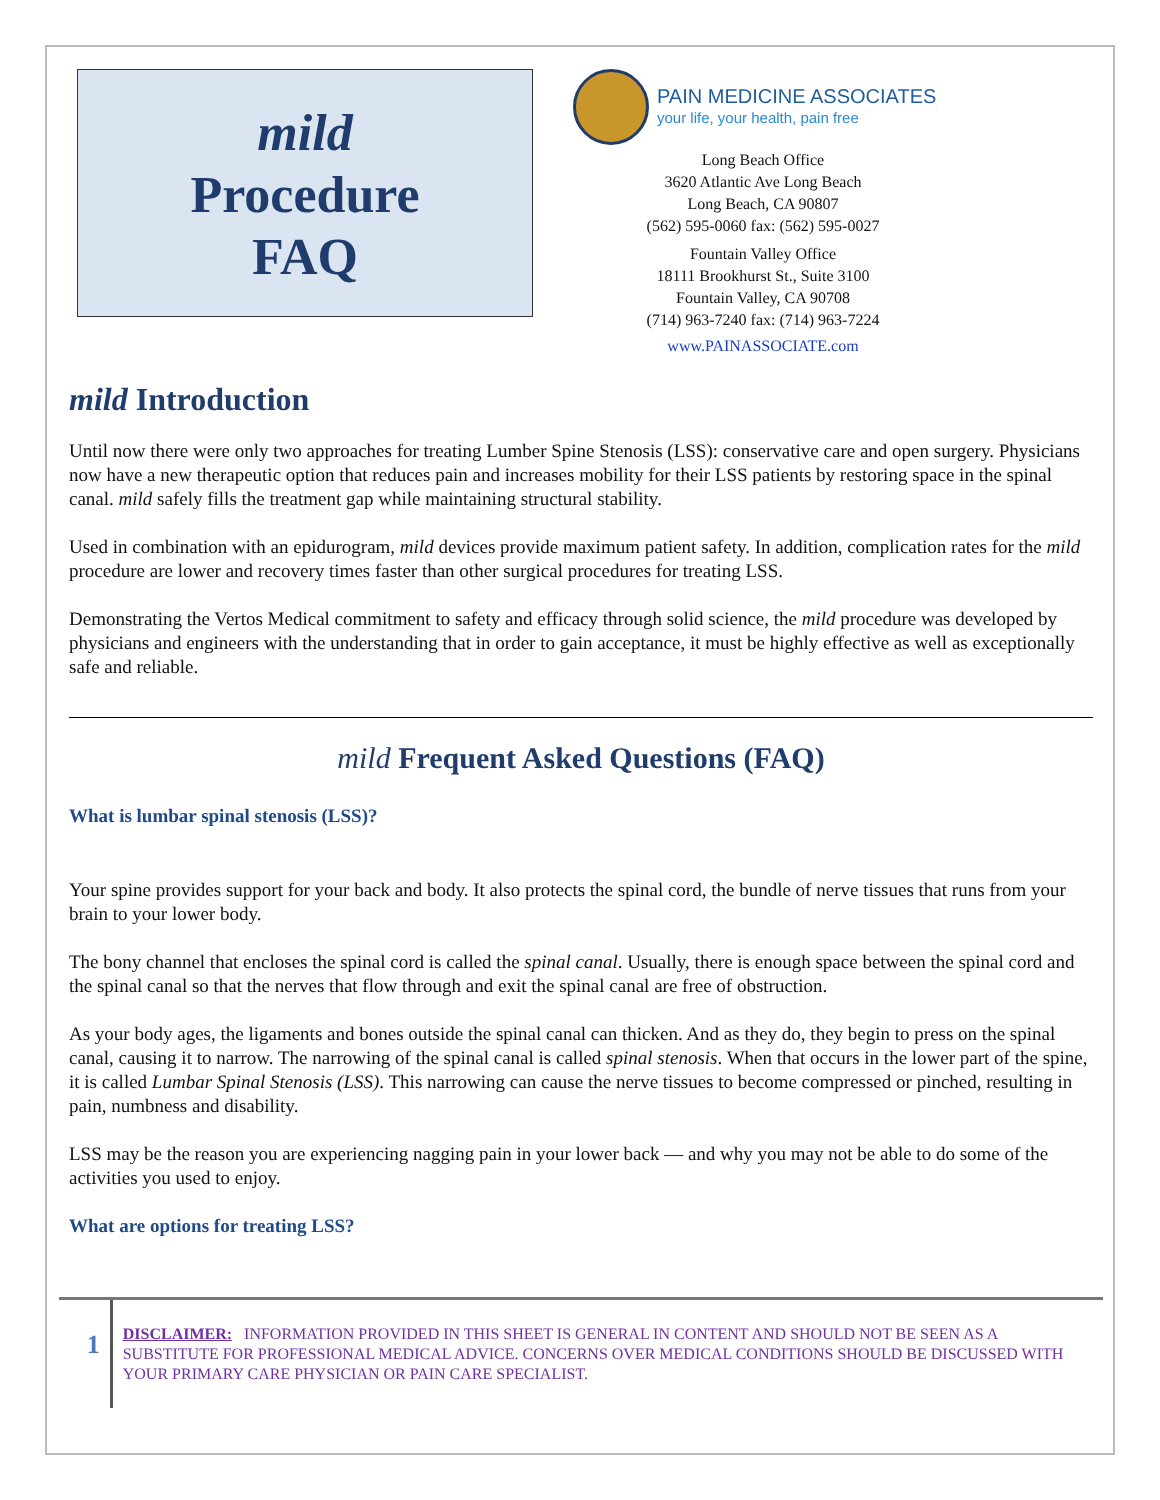mild
Procedure
FAQ
PAIN MEDICINE ASSOCIATES
your life, your health, pain free
Long Beach Office
3620 Atlantic Ave Long Beach
Long Beach, CA 90807
(562) 595-0060 fax: (562) 595-0027
Fountain Valley Office
18111 Brookhurst St., Suite 3100
Fountain Valley, CA 90708
(714) 963-7240 fax: (714) 963-7224
www.PAINASSOCIATE.com
mild Introduction
Until now there were only two approaches for treating Lumber Spine Stenosis (LSS): conservative care and open surgery. Physicians now have a new therapeutic option that reduces pain and increases mobility for their LSS patients by restoring space in the spinal canal. mild safely fills the treatment gap while maintaining structural stability.
Used in combination with an epidurogram, mild devices provide maximum patient safety. In addition, complication rates for the mild procedure are lower and recovery times faster than other surgical procedures for treating LSS.
Demonstrating the Vertos Medical commitment to safety and efficacy through solid science, the mild procedure was developed by physicians and engineers with the understanding that in order to gain acceptance, it must be highly effective as well as exceptionally safe and reliable.
mild Frequent Asked Questions (FAQ)
What is lumbar spinal stenosis (LSS)?
Your spine provides support for your back and body. It also protects the spinal cord, the bundle of nerve tissues that runs from your brain to your lower body.
The bony channel that encloses the spinal cord is called the spinal canal. Usually, there is enough space between the spinal cord and the spinal canal so that the nerves that flow through and exit the spinal canal are free of obstruction.
As your body ages, the ligaments and bones outside the spinal canal can thicken. And as they do, they begin to press on the spinal canal, causing it to narrow. The narrowing of the spinal canal is called spinal stenosis. When that occurs in the lower part of the spine, it is called Lumbar Spinal Stenosis (LSS). This narrowing can cause the nerve tissues to become compressed or pinched, resulting in pain, numbness and disability.
LSS may be the reason you are experiencing nagging pain in your lower back — and why you may not be able to do some of the activities you used to enjoy.
What are options for treating LSS?
1
DISCLAIMER: INFORMATION PROVIDED IN THIS SHEET IS GENERAL IN CONTENT AND SHOULD NOT BE SEEN AS A SUBSTITUTE FOR PROFESSIONAL MEDICAL ADVICE. CONCERNS OVER MEDICAL CONDITIONS SHOULD BE DISCUSSED WITH YOUR PRIMARY CARE PHYSICIAN OR PAIN CARE SPECIALIST.